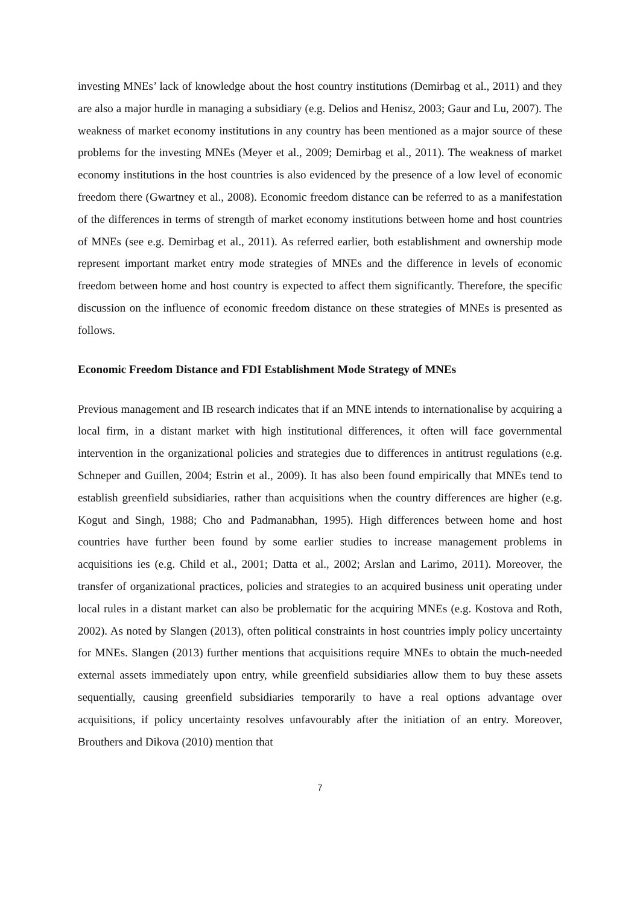investing MNEs’ lack of knowledge about the host country institutions (Demirbag et al., 2011) and they are also a major hurdle in managing a subsidiary (e.g. Delios and Henisz, 2003; Gaur and Lu, 2007). The weakness of market economy institutions in any country has been mentioned as a major source of these problems for the investing MNEs (Meyer et al., 2009; Demirbag et al., 2011). The weakness of market economy institutions in the host countries is also evidenced by the presence of a low level of economic freedom there (Gwartney et al., 2008). Economic freedom distance can be referred to as a manifestation of the differences in terms of strength of market economy institutions between home and host countries of MNEs (see e.g. Demirbag et al., 2011). As referred earlier, both establishment and ownership mode represent important market entry mode strategies of MNEs and the difference in levels of economic freedom between home and host country is expected to affect them significantly. Therefore, the specific discussion on the influence of economic freedom distance on these strategies of MNEs is presented as follows.
Economic Freedom Distance and FDI Establishment Mode Strategy of MNEs
Previous management and IB research indicates that if an MNE intends to internationalise by acquiring a local firm, in a distant market with high institutional differences, it often will face governmental intervention in the organizational policies and strategies due to differences in antitrust regulations (e.g. Schneper and Guillen, 2004; Estrin et al., 2009). It has also been found empirically that MNEs tend to establish greenfield subsidiaries, rather than acquisitions when the country differences are higher (e.g. Kogut and Singh, 1988; Cho and Padmanabhan, 1995). High differences between home and host countries have further been found by some earlier studies to increase management problems in acquisitions ies (e.g. Child et al., 2001; Datta et al., 2002; Arslan and Larimo, 2011). Moreover, the transfer of organizational practices, policies and strategies to an acquired business unit operating under local rules in a distant market can also be problematic for the acquiring MNEs (e.g. Kostova and Roth, 2002). As noted by Slangen (2013), often political constraints in host countries imply policy uncertainty for MNEs. Slangen (2013) further mentions that acquisitions require MNEs to obtain the much-needed external assets immediately upon entry, while greenfield subsidiaries allow them to buy these assets sequentially, causing greenfield subsidiaries temporarily to have a real options advantage over acquisitions, if policy uncertainty resolves unfavourably after the initiation of an entry. Moreover, Brouthers and Dikova (2010) mention that
7